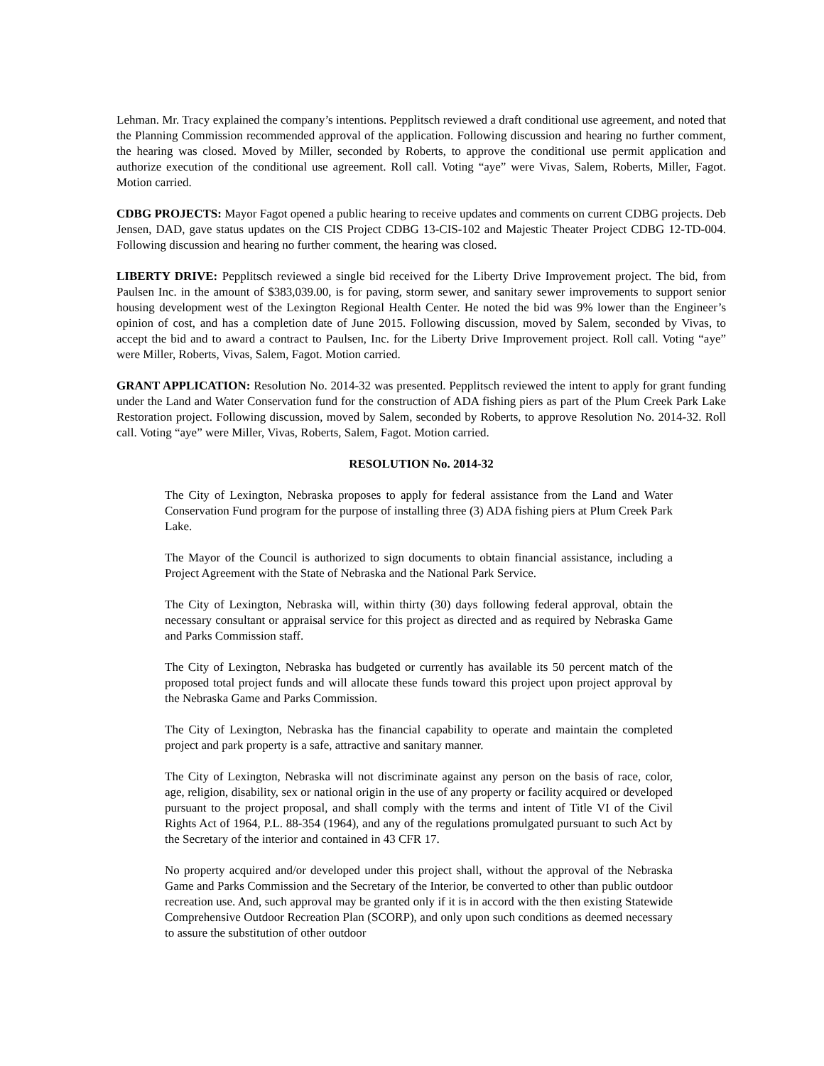Lehman. Mr. Tracy explained the company’s intentions. Pepplitsch reviewed a draft conditional use agreement, and noted that the Planning Commission recommended approval of the application. Following discussion and hearing no further comment, the hearing was closed. Moved by Miller, seconded by Roberts, to approve the conditional use permit application and authorize execution of the conditional use agreement. Roll call. Voting “aye” were Vivas, Salem, Roberts, Miller, Fagot. Motion carried.
CDBG PROJECTS: Mayor Fagot opened a public hearing to receive updates and comments on current CDBG projects. Deb Jensen, DAD, gave status updates on the CIS Project CDBG 13-CIS-102 and Majestic Theater Project CDBG 12-TD-004. Following discussion and hearing no further comment, the hearing was closed.
LIBERTY DRIVE: Pepplitsch reviewed a single bid received for the Liberty Drive Improvement project. The bid, from Paulsen Inc. in the amount of $383,039.00, is for paving, storm sewer, and sanitary sewer improvements to support senior housing development west of the Lexington Regional Health Center. He noted the bid was 9% lower than the Engineer’s opinion of cost, and has a completion date of June 2015. Following discussion, moved by Salem, seconded by Vivas, to accept the bid and to award a contract to Paulsen, Inc. for the Liberty Drive Improvement project. Roll call. Voting “aye” were Miller, Roberts, Vivas, Salem, Fagot. Motion carried.
GRANT APPLICATION: Resolution No. 2014-32 was presented. Pepplitsch reviewed the intent to apply for grant funding under the Land and Water Conservation fund for the construction of ADA fishing piers as part of the Plum Creek Park Lake Restoration project. Following discussion, moved by Salem, seconded by Roberts, to approve Resolution No. 2014-32. Roll call. Voting “aye” were Miller, Vivas, Roberts, Salem, Fagot. Motion carried.
RESOLUTION No. 2014-32
The City of Lexington, Nebraska proposes to apply for federal assistance from the Land and Water Conservation Fund program for the purpose of installing three (3) ADA fishing piers at Plum Creek Park Lake.
The Mayor of the Council is authorized to sign documents to obtain financial assistance, including a Project Agreement with the State of Nebraska and the National Park Service.
The City of Lexington, Nebraska will, within thirty (30) days following federal approval, obtain the necessary consultant or appraisal service for this project as directed and as required by Nebraska Game and Parks Commission staff.
The City of Lexington, Nebraska has budgeted or currently has available its 50 percent match of the proposed total project funds and will allocate these funds toward this project upon project approval by the Nebraska Game and Parks Commission.
The City of Lexington, Nebraska has the financial capability to operate and maintain the completed project and park property is a safe, attractive and sanitary manner.
The City of Lexington, Nebraska will not discriminate against any person on the basis of race, color, age, religion, disability, sex or national origin in the use of any property or facility acquired or developed pursuant to the project proposal, and shall comply with the terms and intent of Title VI of the Civil Rights Act of 1964, P.L. 88-354 (1964), and any of the regulations promulgated pursuant to such Act by the Secretary of the interior and contained in 43 CFR 17.
No property acquired and/or developed under this project shall, without the approval of the Nebraska Game and Parks Commission and the Secretary of the Interior, be converted to other than public outdoor recreation use. And, such approval may be granted only if it is in accord with the then existing Statewide Comprehensive Outdoor Recreation Plan (SCORP), and only upon such conditions as deemed necessary to assure the substitution of other outdoor